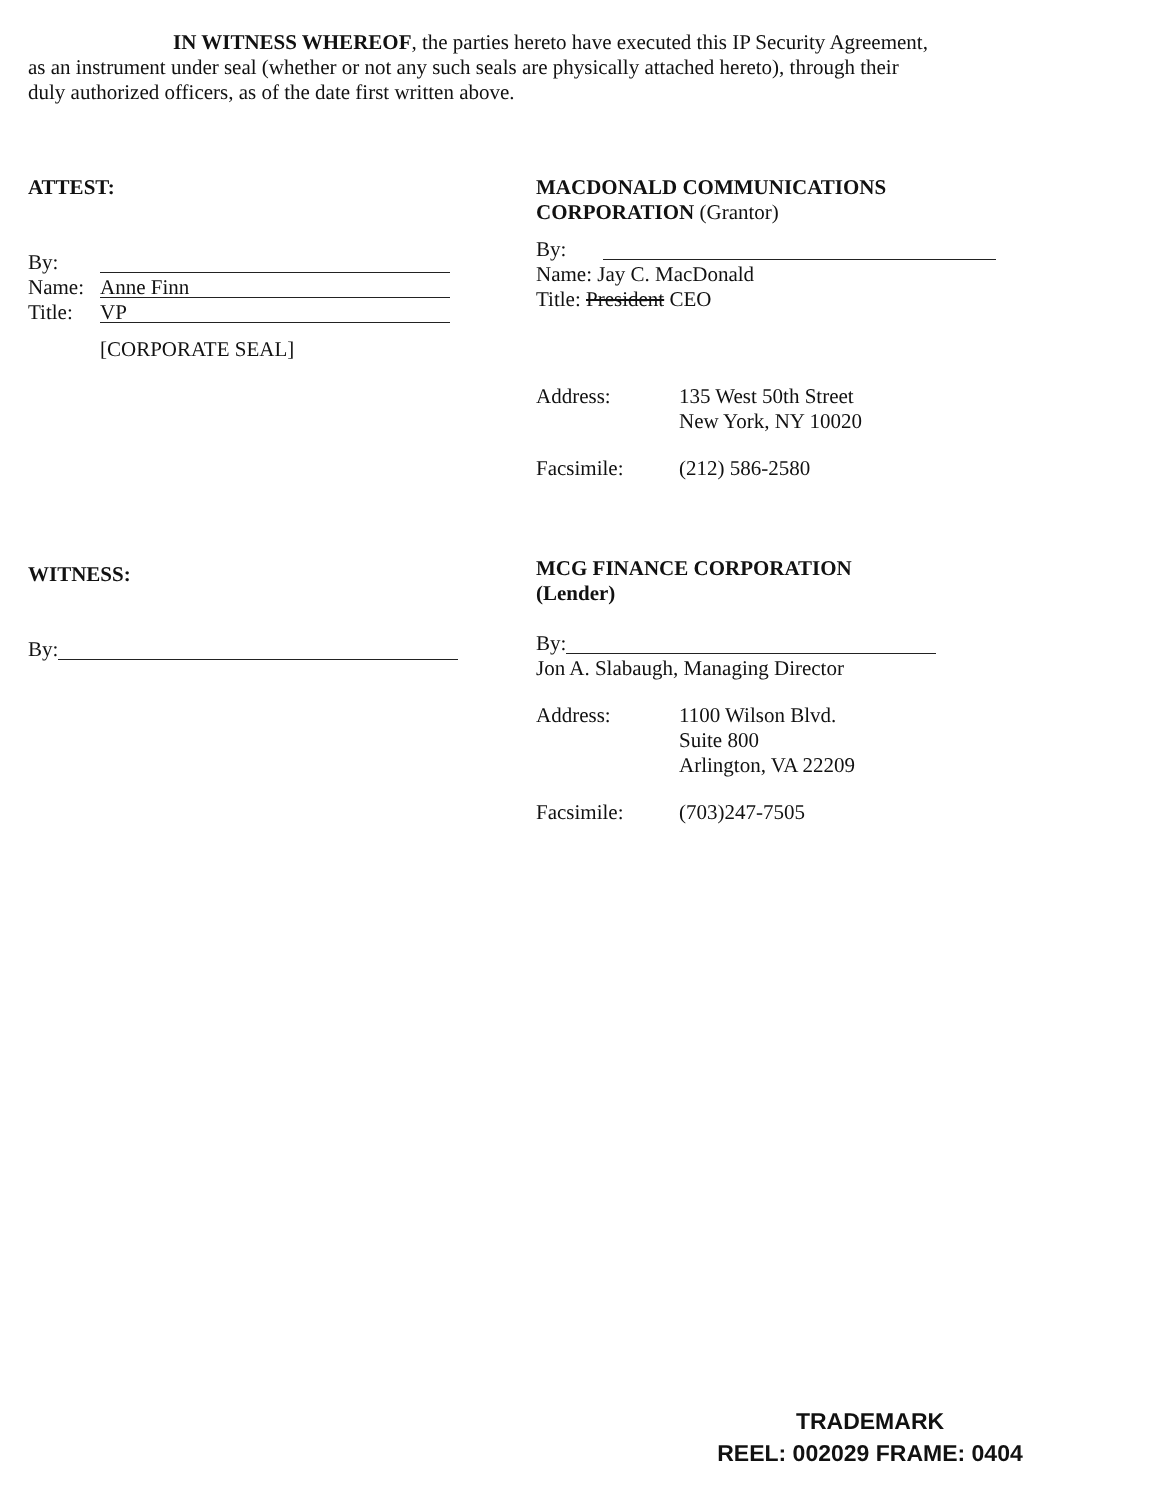IN WITNESS WHEREOF, the parties hereto have executed this IP Security Agreement, as an instrument under seal (whether or not any such seals are physically attached hereto), through their duly authorized officers, as of the date first written above.
ATTEST:
By:
Name: Anne Finn
Title: VP
[CORPORATE SEAL]
WITNESS:
By:
MACDONALD COMMUNICATIONS
CORPORATION (Grantor)
By:
Name: Jay C. MacDonald
Title: President CEO
Address: 135 West 50th Street
New York, NY 10020
Facsimile: (212) 586-2580
MCG FINANCE CORPORATION
(Lender)
By:
Jon A. Slabaugh, Managing Director
Address: 1100 Wilson Blvd.
Suite 800
Arlington, VA 22209
Facsimile: (703)247-7505
TRADEMARK
REEL: 002029 FRAME: 0404